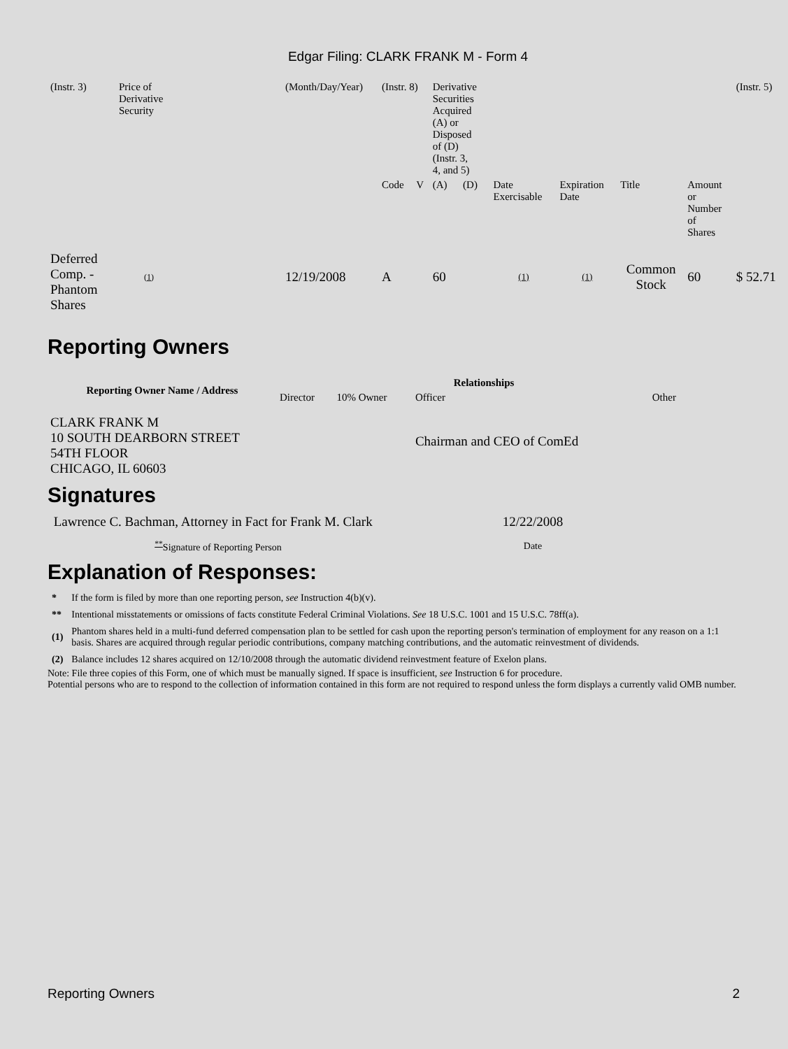Edgar Filing: CLARK FRANK M - Form 4
| (Instr. 3) | Price of Derivative Security | (Month/Day/Year) | (Instr. 8) | | Derivative Securities Acquired (A) or Disposed of (D) (Instr. 3, 4, and 5) | | | | | | (Instr. 5) |
| | | | Code | V | (A) | (D) | Date Exercisable | Expiration Date | Title | Amount or Number of Shares | |
| Deferred Comp. - Phantom Shares | (1) | 12/19/2008 | A | | 60 | | (1) | (1) | Common Stock | 60 | $ 52.71 |
Reporting Owners
| Reporting Owner Name / Address | Relationships | | | |
| --- | --- | --- | --- | --- |
| | Director | 10% Owner | Officer | Other |
| CLARK FRANK M 10 SOUTH DEARBORN STREET 54TH FLOOR CHICAGO, IL 60603 | | | Chairman and CEO of ComEd | |
Signatures
| Lawrence C. Bachman, Attorney in Fact for Frank M. Clark | 12/22/2008 |
| <sup>**</sup> Signature of Reporting Person | Date |
Explanation of Responses:
| * | If the form is filed by more than one reporting person, see Instruction 4(b)(v). |
| ** | Intentional misstatements or omissions of facts constitute Federal Criminal Violations. See 18 U.S.C. 1001 and 15 U.S.C. 78ff(a). |
| (1) | Phantom shares held in a multi-fund deferred compensation plan to be settled for cash upon the reporting person's termination of employment for any reason on a 1:1 basis. Shares are acquired through regular periodic contributions, company matching contributions, and the automatic reinvestment of dividends. |
| (2) | Balance includes 12 shares acquired on 12/10/2008 through the automatic dividend reinvestment feature of Exelon plans. |
Note: File three copies of this Form, one of which must be manually signed. If space is insufficient, see Instruction 6 for procedure.
Potential persons who are to respond to the collection of information contained in this form are not required to respond unless the form displays a currently valid OMB number.
Reporting Owners 2